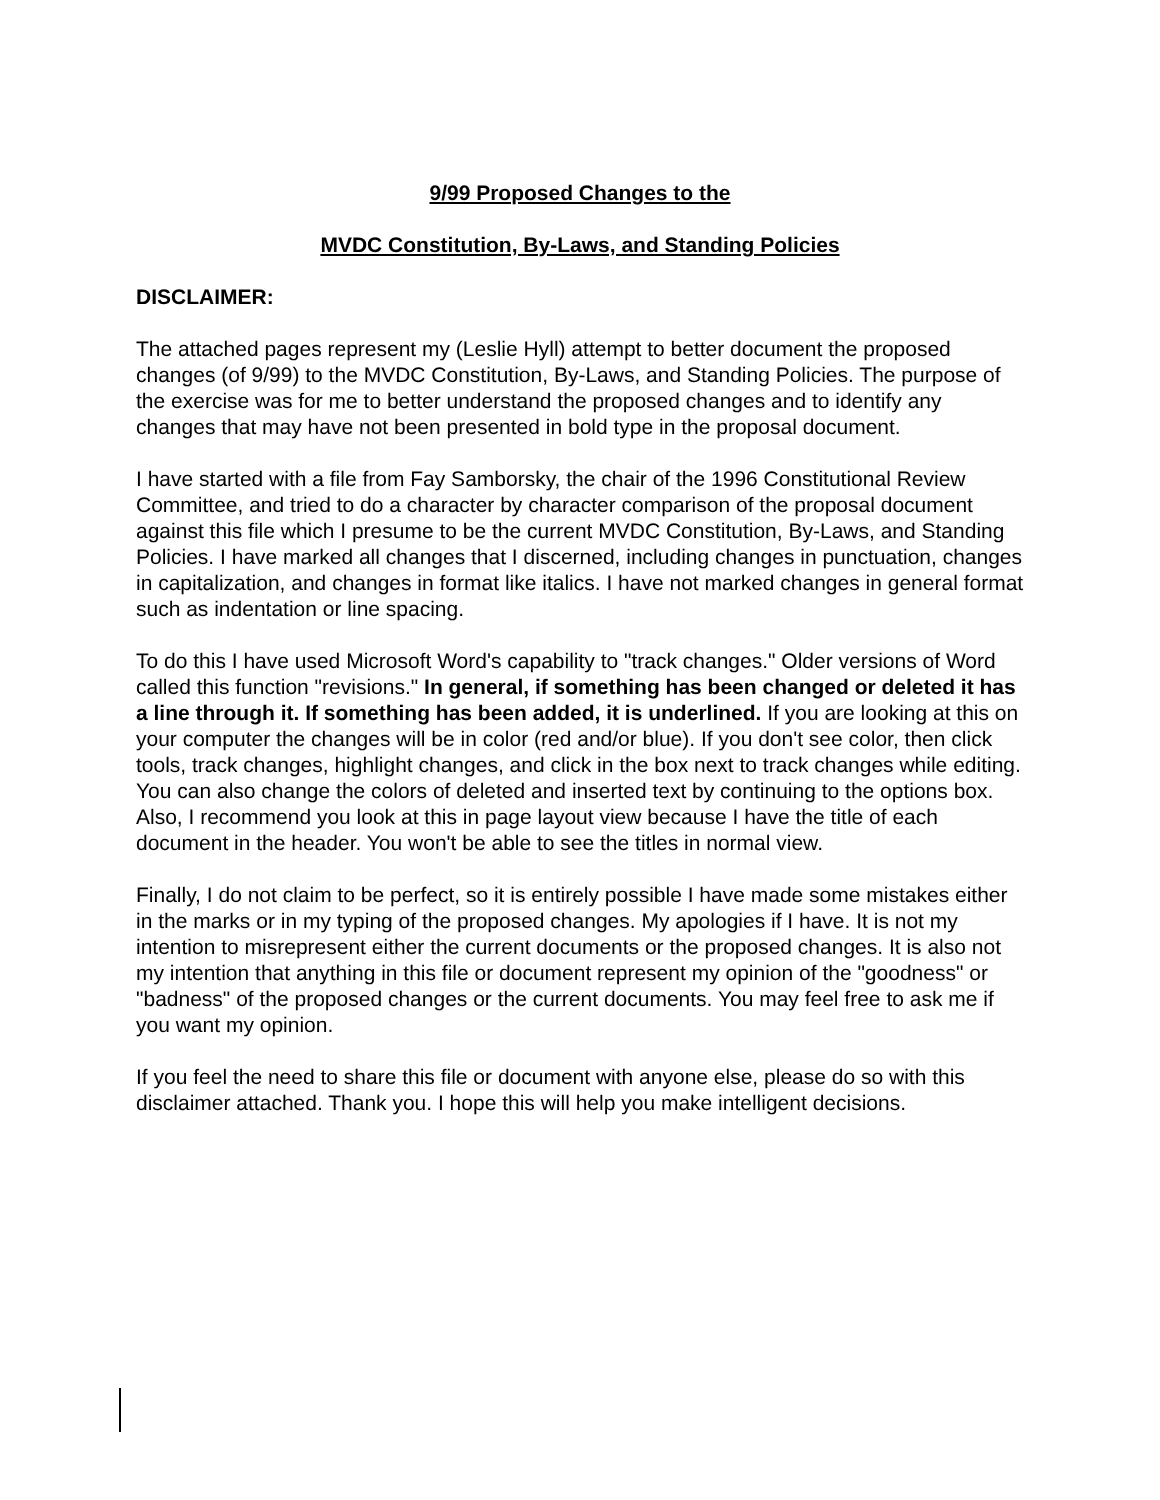9/99 Proposed Changes to the
MVDC Constitution, By-Laws, and Standing Policies
DISCLAIMER:
The attached pages represent my (Leslie Hyll) attempt to better document the proposed changes (of 9/99) to the MVDC Constitution, By-Laws, and Standing Policies. The purpose of the exercise was for me to better understand the proposed changes and to identify any changes that may have not been presented in bold type in the proposal document.
I have started with a file from Fay Samborsky, the chair of the 1996 Constitutional Review Committee, and tried to do a character by character comparison of the proposal document against this file which I presume to be the current MVDC Constitution, By-Laws, and Standing Policies. I have marked all changes that I discerned, including changes in punctuation, changes in capitalization, and changes in format like italics. I have not marked changes in general format such as indentation or line spacing.
To do this I have used Microsoft Word's capability to "track changes." Older versions of Word called this function "revisions." In general, if something has been changed or deleted it has a line through it. If something has been added, it is underlined. If you are looking at this on your computer the changes will be in color (red and/or blue). If you don't see color, then click tools, track changes, highlight changes, and click in the box next to track changes while editing. You can also change the colors of deleted and inserted text by continuing to the options box. Also, I recommend you look at this in page layout view because I have the title of each document in the header. You won't be able to see the titles in normal view.
Finally, I do not claim to be perfect, so it is entirely possible I have made some mistakes either in the marks or in my typing of the proposed changes. My apologies if I have. It is not my intention to misrepresent either the current documents or the proposed changes. It is also not my intention that anything in this file or document represent my opinion of the "goodness" or "badness" of the proposed changes or the current documents. You may feel free to ask me if you want my opinion.
If you feel the need to share this file or document with anyone else, please do so with this disclaimer attached. Thank you. I hope this will help you make intelligent decisions.